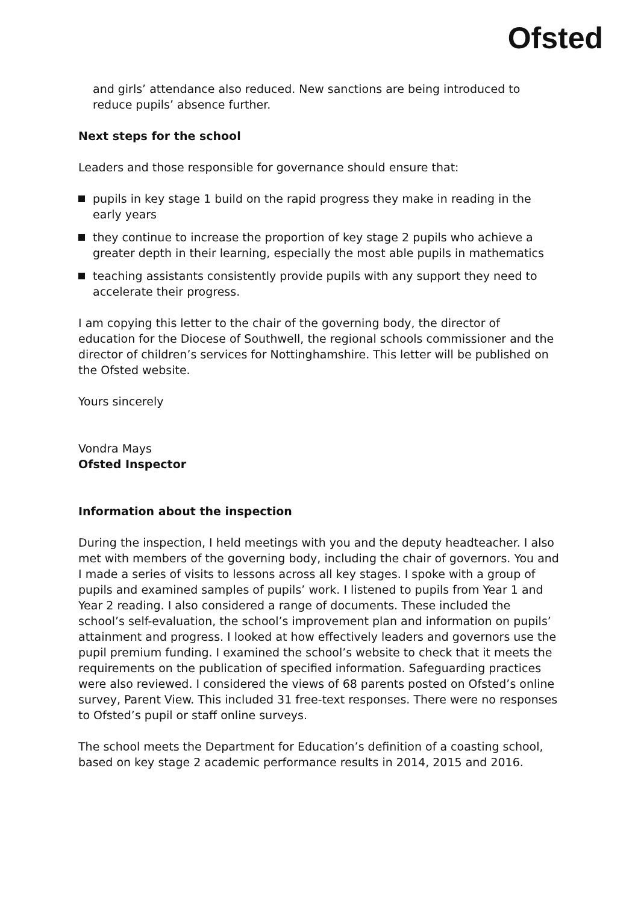Ofsted
and girls’ attendance also reduced. New sanctions are being introduced to reduce pupils’ absence further.
Next steps for the school
Leaders and those responsible for governance should ensure that:
pupils in key stage 1 build on the rapid progress they make in reading in the early years
they continue to increase the proportion of key stage 2 pupils who achieve a greater depth in their learning, especially the most able pupils in mathematics
teaching assistants consistently provide pupils with any support they need to accelerate their progress.
I am copying this letter to the chair of the governing body, the director of education for the Diocese of Southwell, the regional schools commissioner and the director of children’s services for Nottinghamshire. This letter will be published on the Ofsted website.
Yours sincerely
Vondra Mays
Ofsted Inspector
Information about the inspection
During the inspection, I held meetings with you and the deputy headteacher. I also met with members of the governing body, including the chair of governors. You and I made a series of visits to lessons across all key stages. I spoke with a group of pupils and examined samples of pupils’ work. I listened to pupils from Year 1 and Year 2 reading. I also considered a range of documents. These included the school’s self-evaluation, the school’s improvement plan and information on pupils’ attainment and progress. I looked at how effectively leaders and governors use the pupil premium funding. I examined the school’s website to check that it meets the requirements on the publication of specified information. Safeguarding practices were also reviewed. I considered the views of 68 parents posted on Ofsted’s online survey, Parent View. This included 31 free-text responses. There were no responses to Ofsted’s pupil or staff online surveys.
The school meets the Department for Education’s definition of a coasting school, based on key stage 2 academic performance results in 2014, 2015 and 2016.